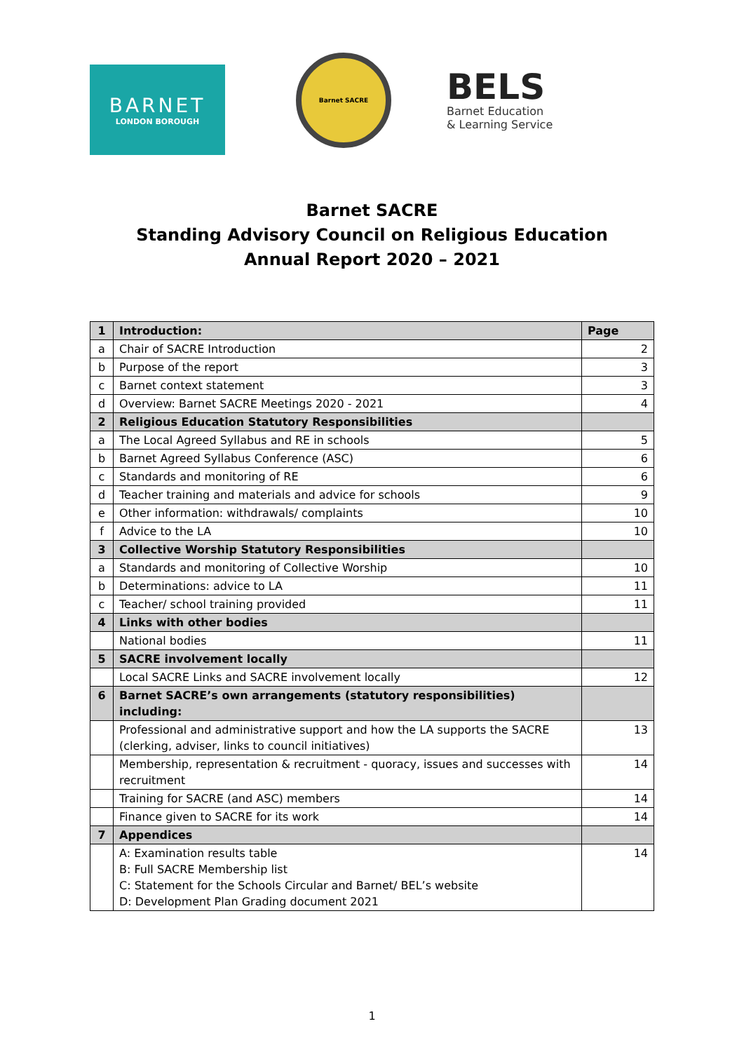BARNET
LONDON BOROUGH
Barnet SACRE
BELS
Barnet Education
& Learning Service
Barnet SACRE
Standing Advisory Council on Religious Education
Annual Report 2020 – 2021
| 1 | Introduction: | Page |
| a | Chair of SACRE Introduction | 2 |
| b | Purpose of the report | 3 |
| c | Barnet context statement | 3 |
| d | Overview: Barnet SACRE Meetings 2020 - 2021 | 4 |
| 2 | Religious Education Statutory Responsibilities | |
| a | The Local Agreed Syllabus and RE in schools | 5 |
| b | Barnet Agreed Syllabus Conference (ASC) | 6 |
| c | Standards and monitoring of RE | 6 |
| d | Teacher training and materials and advice for schools | 9 |
| e | Other information: withdrawals/ complaints | 10 |
| f | Advice to the LA | 10 |
| 3 | Collective Worship Statutory Responsibilities | |
| a | Standards and monitoring of Collective Worship | 10 |
| b | Determinations: advice to LA | 11 |
| c | Teacher/ school training provided | 11 |
| 4 | Links with other bodies | |
| | National bodies | 11 |
| 5 | SACRE involvement locally | |
| | Local SACRE Links and SACRE involvement locally | 12 |
| 6 | Barnet SACRE’s own arrangements (statutory responsibilities) including: | |
| | Professional and administrative support and how the LA supports the SACRE (clerking, adviser, links to council initiatives) | 13 |
| | Membership, representation & recruitment - quoracy, issues and successes with recruitment | 14 |
| | Training for SACRE (and ASC) members | 14 |
| | Finance given to SACRE for its work | 14 |
| 7 | Appendices | |
| | A: Examination results table B: Full SACRE Membership list C: Statement for the Schools Circular and Barnet/ BEL’s website D: Development Plan Grading document 2021 | 14 |
1